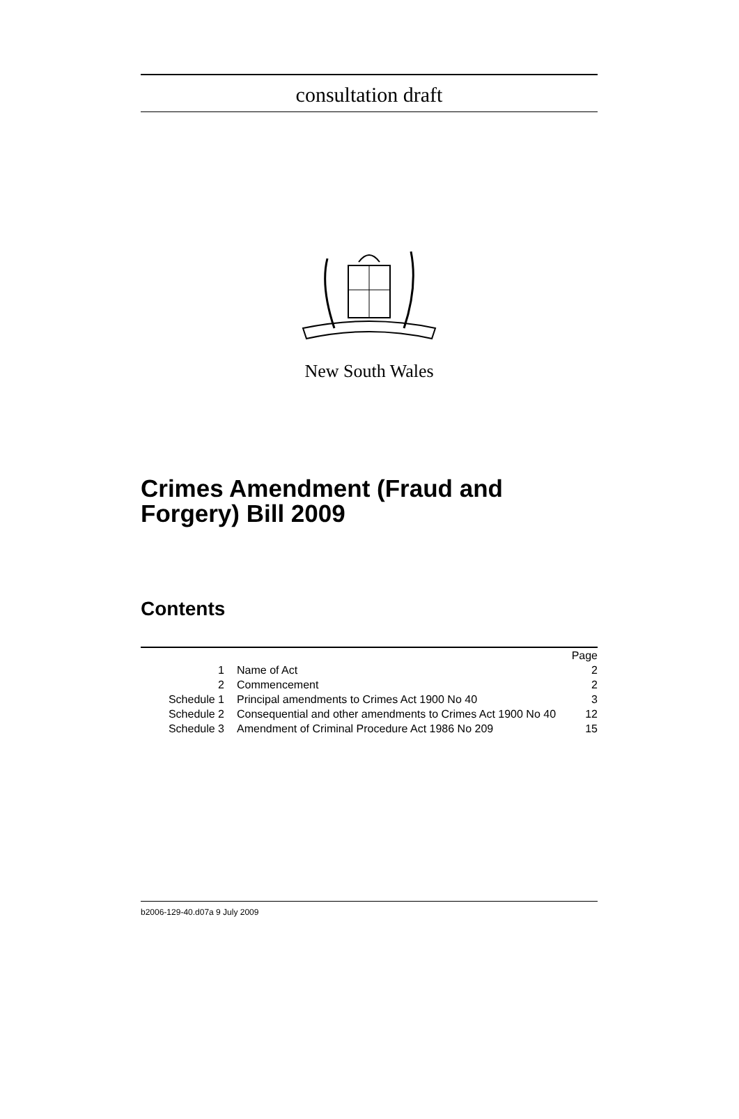consultation draft
New South Wales
Crimes Amendment (Fraud and Forgery) Bill 2009
Contents
| | | Page |
| --- | --- | --- |
| 1 | Name of Act | 2 |
| 2 | Commencement | 2 |
| Schedule 1 | Principal amendments to Crimes Act 1900 No 40 | 3 |
| Schedule 2 | Consequential and other amendments to Crimes Act 1900 No 40 | 12 |
| Schedule 3 | Amendment of Criminal Procedure Act 1986 No 209 | 15 |
b2006-129-40.d07a 9 July 2009